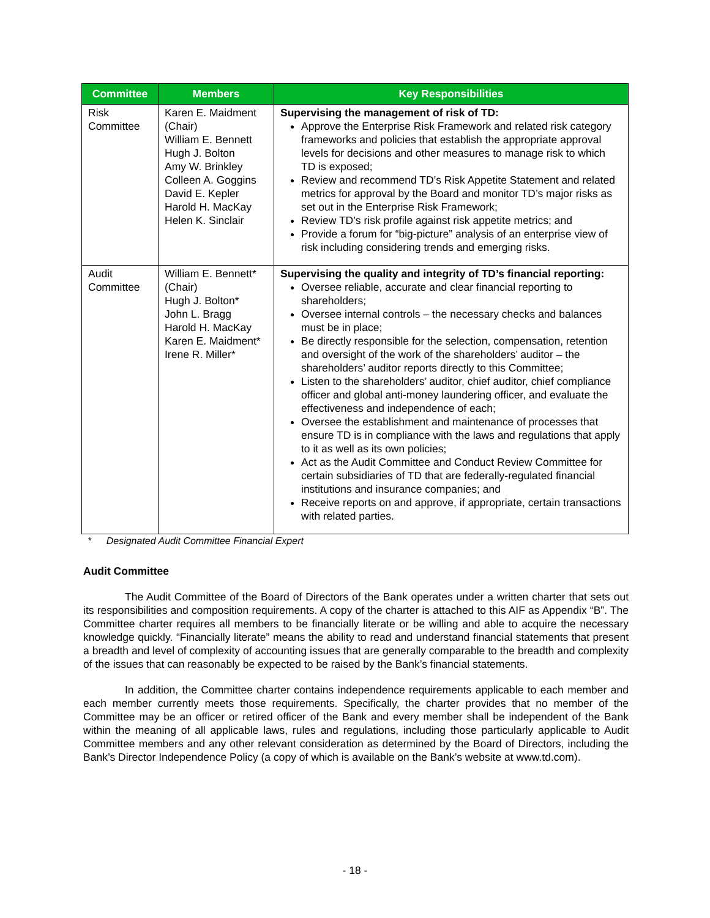| Committee | Members | Key Responsibilities |
| --- | --- | --- |
| Risk Committee | Karen E. Maidment (Chair) William E. Bennett Hugh J. Bolton Amy W. Brinkley Colleen A. Goggins David E. Kepler Harold H. MacKay Helen K. Sinclair | Supervising the management of risk of TD: Approve the Enterprise Risk Framework and related risk category frameworks and policies that establish the appropriate approval levels for decisions and other measures to manage risk to which TD is exposed; Review and recommend TD’s Risk Appetite Statement and related metrics for approval by the Board and monitor TD’s major risks as set out in the Enterprise Risk Framework; Review TD’s risk profile against risk appetite metrics; and Provide a forum for “big-picture” analysis of an enterprise view of risk including considering trends and emerging risks. |
| Audit Committee | William E. Bennett*(Chair) Hugh J. Bolton* John L. Bragg Harold H. MacKay Karen E. Maidment* Irene R. Miller* | Supervising the quality and integrity of TD’s financial reporting: Oversee reliable, accurate and clear financial reporting to shareholders; Oversee internal controls – the necessary checks and balances must be in place; Be directly responsible for the selection, compensation, retention and oversight of the work of the shareholders’ auditor – the shareholders’ auditor reports directly to this Committee; Listen to the shareholders’ auditor, chief auditor, chief compliance officer and global anti-money laundering officer, and evaluate the effectiveness and independence of each; Oversee the establishment and maintenance of processes that ensure TD is in compliance with the laws and regulations that apply to it as well as its own policies; Act as the Audit Committee and Conduct Review Committee for certain subsidiaries of TD that are federally-regulated financial institutions and insurance companies; and Receive reports on and approve, if appropriate, certain transactions with related parties. |
* Designated Audit Committee Financial Expert
Audit Committee
The Audit Committee of the Board of Directors of the Bank operates under a written charter that sets out its responsibilities and composition requirements. A copy of the charter is attached to this AIF as Appendix “B”. The Committee charter requires all members to be financially literate or be willing and able to acquire the necessary knowledge quickly. “Financially literate” means the ability to read and understand financial statements that present a breadth and level of complexity of accounting issues that are generally comparable to the breadth and complexity of the issues that can reasonably be expected to be raised by the Bank’s financial statements.
In addition, the Committee charter contains independence requirements applicable to each member and each member currently meets those requirements. Specifically, the charter provides that no member of the Committee may be an officer or retired officer of the Bank and every member shall be independent of the Bank within the meaning of all applicable laws, rules and regulations, including those particularly applicable to Audit Committee members and any other relevant consideration as determined by the Board of Directors, including the Bank’s Director Independence Policy (a copy of which is available on the Bank’s website at www.td.com).
- 18 -